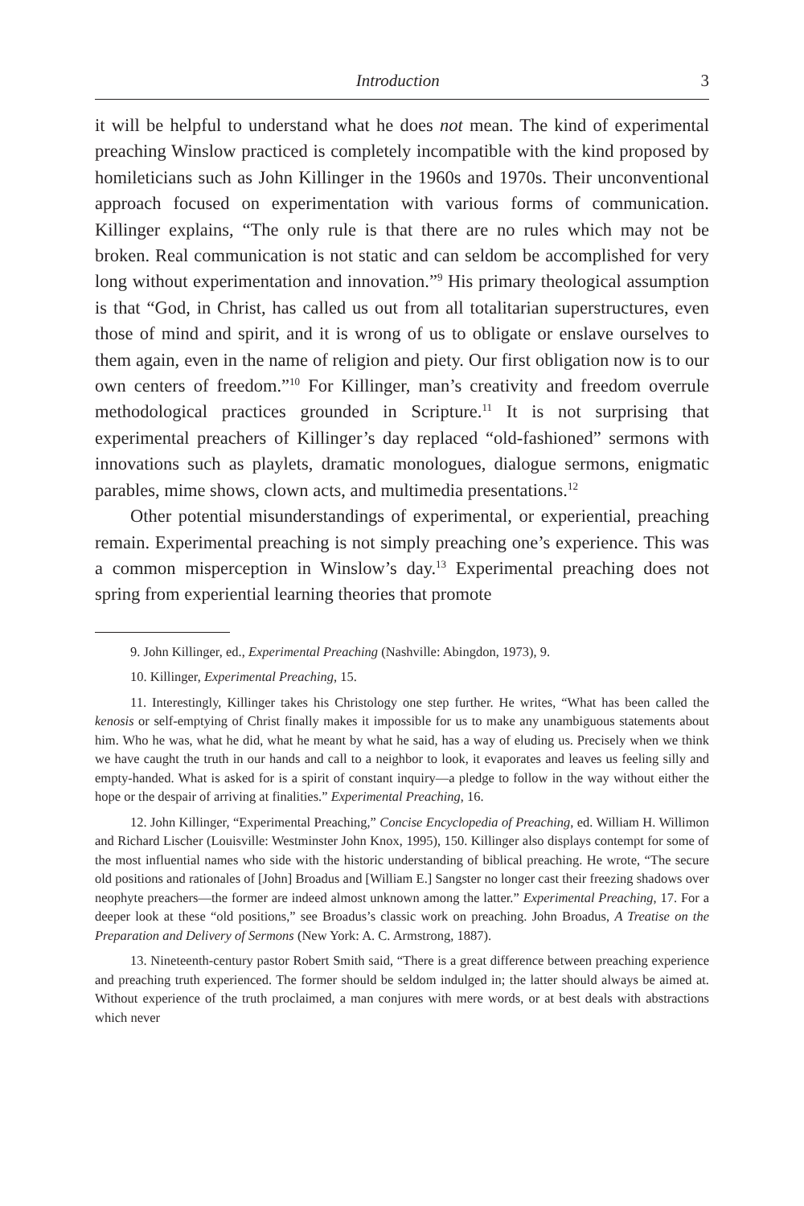Introduction 3
it will be helpful to understand what he does not mean. The kind of experimental preaching Winslow practiced is completely incompatible with the kind proposed by homileticians such as John Killinger in the 1960s and 1970s. Their unconventional approach focused on experimentation with various forms of communication. Killinger explains, “The only rule is that there are no rules which may not be broken. Real communication is not static and can seldom be accomplished for very long without experimentation and innovation.”<sup>9</sup> His primary theological assumption is that “God, in Christ, has called us out from all totalitarian superstructures, even those of mind and spirit, and it is wrong of us to obligate or enslave ourselves to them again, even in the name of religion and piety. Our first obligation now is to our own centers of freedom.”<sup>10</sup> For Killinger, man’s creativity and freedom overrule methodological practices grounded in Scripture.<sup>11</sup> It is not surprising that experimental preachers of Killinger’s day replaced “old-fashioned” sermons with innovations such as playlets, dramatic monologues, dialogue sermons, enigmatic parables, mime shows, clown acts, and multimedia presentations.<sup>12</sup>
Other potential misunderstandings of experimental, or experiential, preaching remain. Experimental preaching is not simply preaching one’s experience. This was a common misperception in Winslow’s day.<sup>13</sup> Experimental preaching does not spring from experiential learning theories that promote
9. John Killinger, ed., Experimental Preaching (Nashville: Abingdon, 1973), 9.
10. Killinger, Experimental Preaching, 15.
11. Interestingly, Killinger takes his Christology one step further. He writes, “What has been called the kenosis or self-emptying of Christ finally makes it impossible for us to make any unambiguous statements about him. Who he was, what he did, what he meant by what he said, has a way of eluding us. Precisely when we think we have caught the truth in our hands and call to a neighbor to look, it evaporates and leaves us feeling silly and empty-handed. What is asked for is a spirit of constant inquiry—a pledge to follow in the way without either the hope or the despair of arriving at finalities.” Experimental Preaching, 16.
12. John Killinger, “Experimental Preaching,” Concise Encyclopedia of Preaching, ed. William H. Willimon and Richard Lischer (Louisville: Westminster John Knox, 1995), 150. Killinger also displays contempt for some of the most influential names who side with the historic understanding of biblical preaching. He wrote, “The secure old positions and rationales of [John] Broadus and [William E.] Sangster no longer cast their freezing shadows over neophyte preachers—the former are indeed almost unknown among the latter.” Experimental Preaching, 17. For a deeper look at these “old positions,” see Broadus’s classic work on preaching. John Broadus, A Treatise on the Preparation and Delivery of Sermons (New York: A. C. Armstrong, 1887).
13. Nineteenth-century pastor Robert Smith said, “There is a great difference between preaching experience and preaching truth experienced. The former should be seldom indulged in; the latter should always be aimed at. Without experience of the truth proclaimed, a man conjures with mere words, or at best deals with abstractions which never